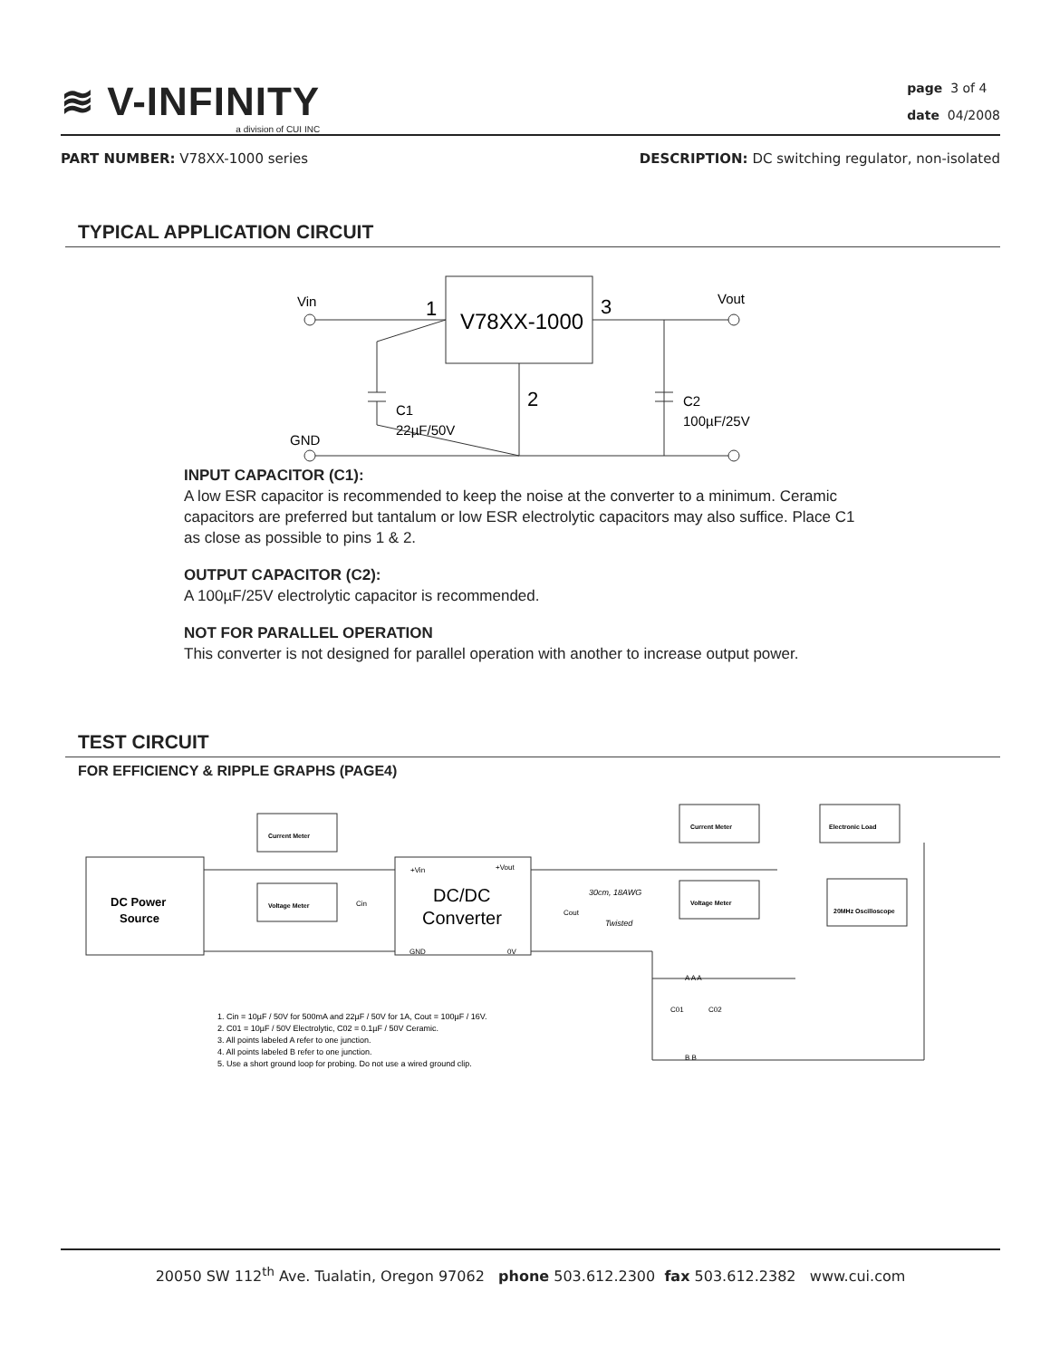≋ V-INFINITY
a division of CUI INC
page 3 of 4
date 04/2008
PART NUMBER: V78XX-1000 series DESCRIPTION: DC switching regulator, non-isolated
TYPICAL APPLICATION CIRCUIT
Vin
1
V78XX-1000
3
Vout
2
C1
22µF/50V
C2
100µF/25V
GND
INPUT CAPACITOR (C1):
A low ESR capacitor is recommended to keep the noise at the converter to a minimum. Ceramic capacitors are preferred but tantalum or low ESR electrolytic capacitors may also suffice. Place C1 as close as possible to pins 1 & 2.
OUTPUT CAPACITOR (C2):
A 100µF/25V electrolytic capacitor is recommended.
NOT FOR PARALLEL OPERATION
This converter is not designed for parallel operation with another to increase output power.
TEST CIRCUIT
FOR EFFICIENCY & RIPPLE GRAPHS (PAGE4)
DC Power
Source
Current Meter
Voltage Meter
+Vin
+Vout
GND
0V
DC/DC
Converter
Cin
Cout
30cm, 18AWG
Twisted
Current Meter
Electronic Load
Voltage Meter
20MHz Oscilloscope
C01
C02
A A A
B B
1. Cin = 10µF / 50V for 500mA and 22µF / 50V for 1A, Cout = 100µF / 16V.
2. C01 = 10µF / 50V Electrolytic, C02 = 0.1µF / 50V Ceramic.
3. All points labeled A refer to one junction.
4. All points labeled B refer to one junction.
5. Use a short ground loop for probing. Do not use a wired ground clip.
20050 SW 112<sup>th</sup> Ave. Tualatin, Oregon 97062 phone 503.612.2300 fax 503.612.2382 www.cui.com